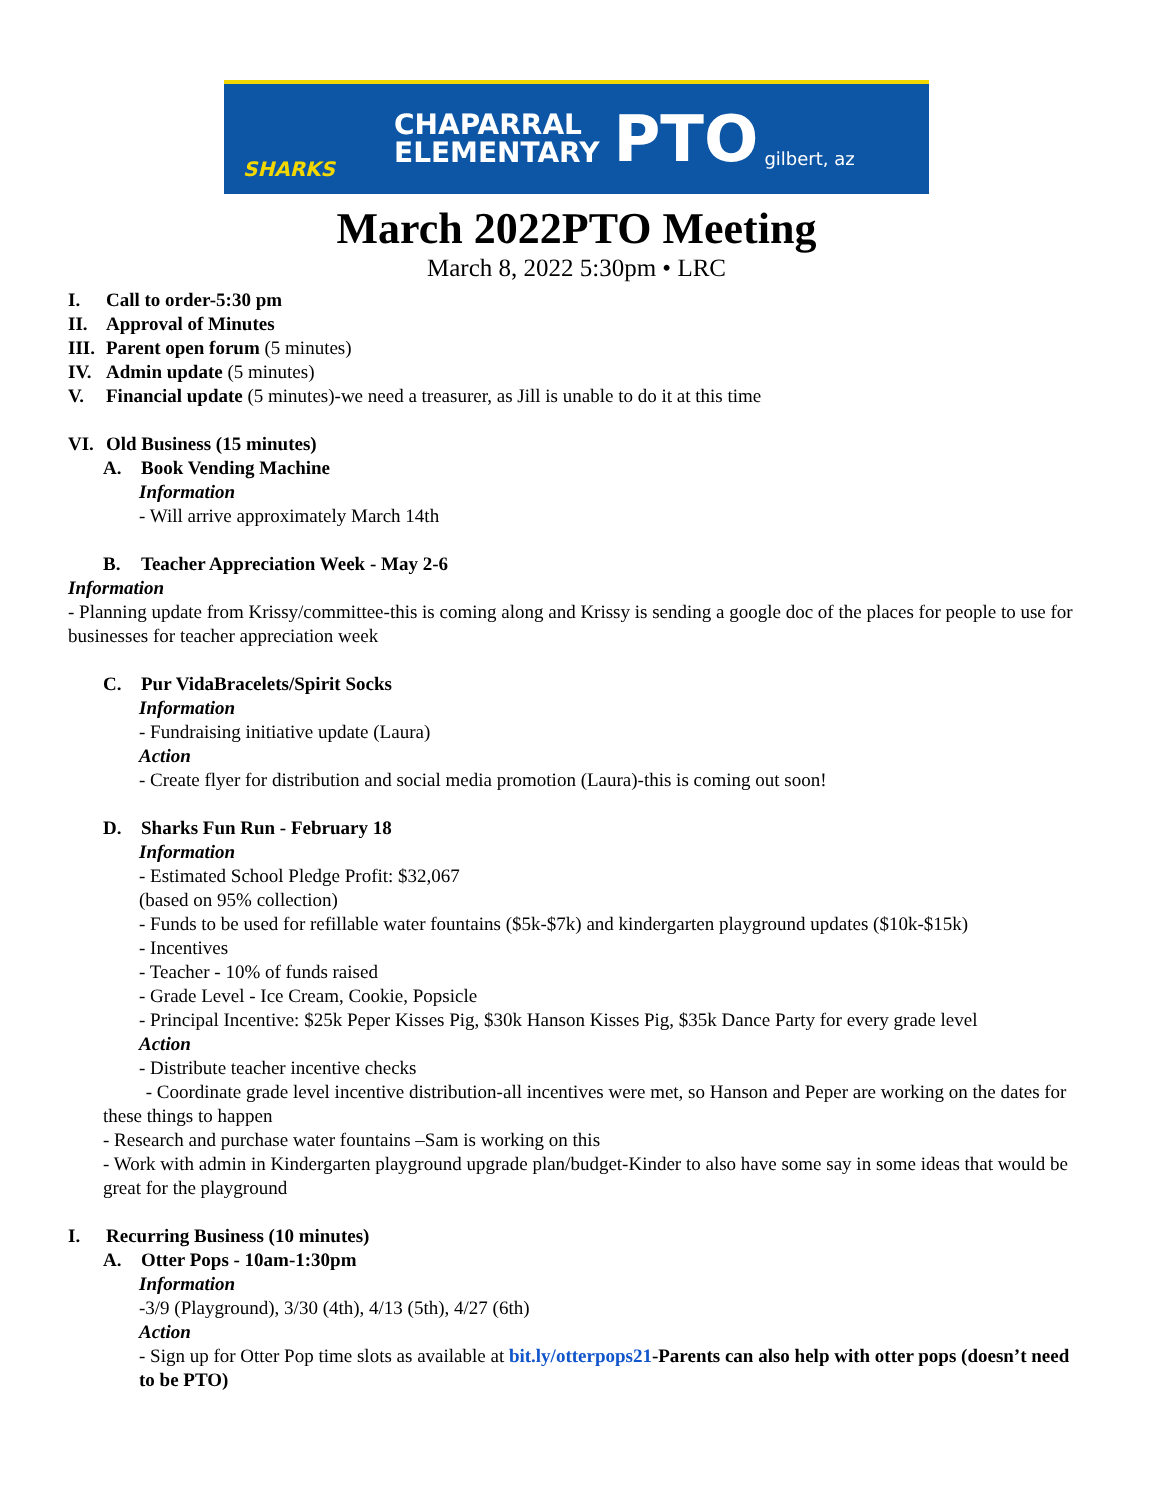SHARKS
CHAPARRAL
ELEMENTARY
PTO
gilbert, az
March 2022PTO Meeting
March 8, 2022 5:30pm • LRC
I. Call to order-5:30 pm
II. Approval of Minutes
III. Parent open forum (5 minutes)
IV. Admin update (5 minutes)
V. Financial update (5 minutes)-we need a treasurer, as Jill is unable to do it at this time
VI. Old Business (15 minutes)
A. Book Vending Machine
Information
- Will arrive approximately March 14th
B. Teacher Appreciation Week - May 2-6
Information
- Planning update from Krissy/committee-this is coming along and Krissy is sending a google doc of the places for people to use for businesses for teacher appreciation week
C. Pur VidaBracelets/Spirit Socks
Information
- Fundraising initiative update (Laura)
Action
- Create flyer for distribution and social media promotion (Laura)-this is coming out soon!
D. Sharks Fun Run - February 18
Information
- Estimated School Pledge Profit: $32,067
(based on 95% collection)
- Funds to be used for refillable water fountains ($5k-$7k) and kindergarten playground updates ($10k-$15k)
- Incentives
- Teacher - 10% of funds raised
- Grade Level - Ice Cream, Cookie, Popsicle
- Principal Incentive: $25k Peper Kisses Pig, $30k Hanson Kisses Pig, $35k Dance Party for every grade level
Action
- Distribute teacher incentive checks
- Coordinate grade level incentive distribution-all incentives were met, so Hanson and Peper are working on the dates for these things to happen
- Research and purchase water fountains –Sam is working on this
- Work with admin in Kindergarten playground upgrade plan/budget-Kinder to also have some say in some ideas that would be great for the playground
I. Recurring Business (10 minutes)
A. Otter Pops - 10am-1:30pm
Information
-3/9 (Playground), 3/30 (4th), 4/13 (5th), 4/27 (6th)
Action
- Sign up for Otter Pop time slots as available at bit.ly/otterpops21-Parents can also help with otter pops (doesn’t need to be PTO)